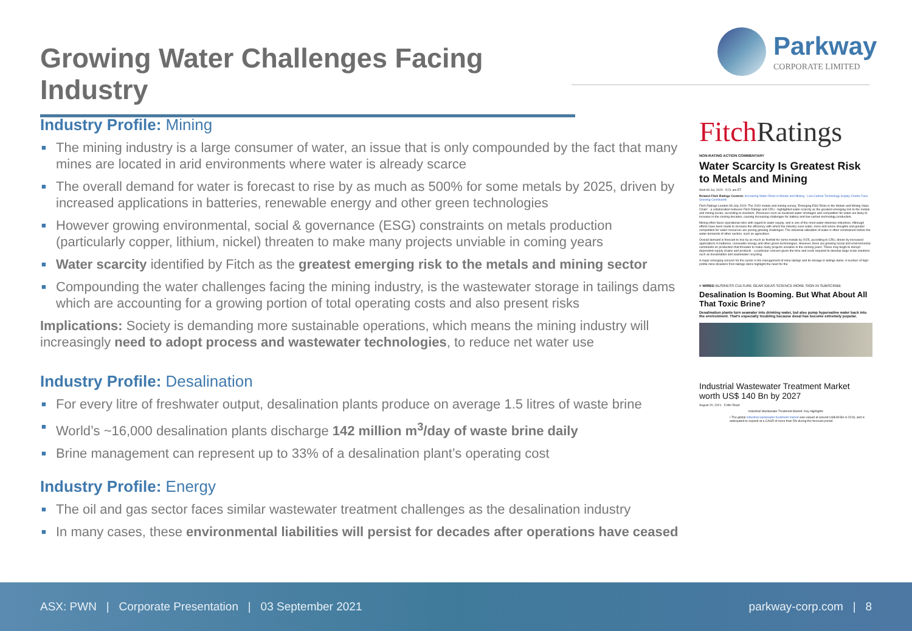Growing Water Challenges Facing Industry
Parkway
CORPORATE LIMITED
Industry Profile: Mining
■ The mining industry is a large consumer of water, an issue that is only compounded by the fact that many mines are located in arid environments where water is already scarce
■ The overall demand for water is forecast to rise by as much as 500% for some metals by 2025, driven by increased applications in batteries, renewable energy and other green technologies
■ However growing environmental, social & governance (ESG) constraints on metals production (particularly copper, lithium, nickel) threaten to make many projects unviable in coming years
■ Water scarcity identified by Fitch as the greatest emerging risk to the metals and mining sector
■ Compounding the water challenges facing the mining industry, is the wastewater storage in tailings dams which are accounting for a growing portion of total operating costs and also present risks
Implications: Society is demanding more sustainable operations, which means the mining industry will increasingly need to adopt process and wastewater technologies, to reduce net water use
Industry Profile: Desalination
■ For every litre of freshwater output, desalination plants produce on average 1.5 litres of waste brine
■ World’s ~16,000 desalination plants discharge 142 million m<sup>3</sup>/day of waste brine daily
■ Brine management can represent up to 33% of a desalination plant’s operating cost
Industry Profile: Energy
■ The oil and gas sector faces similar wastewater treatment challenges as the desalination industry
■ In many cases, these environmental liabilities will persist for decades after operations have ceased
Fitch Ratings
NON-RATING ACTION COMMENTARY
Water Scarcity Is Greatest Risk to Metals and Mining
Wed 08 Jul, 2020 - 5:21 am ET
Related Fitch Ratings Content: Increasing Water Risks in Metals and Mining - Low-Carbon Technology Supply Chains Face Growing Constraints
Fitch Ratings-London-08 July 2020: The 2020 metals and mining survey, 'Emerging ESG Risks in the Metals and Mining Value Chain' - a collaboration between Fitch Ratings and CRU - highlighted water scarcity as the greatest emerging risk to the metals and mining sector, according to investors. Pressures such as localised water shortages and competition for water are likely to increase in the coming decades, causing increasing challenges for battery and low-carbon technology production.
Mining often faces operational risks with regard to water supply, and is one of the most water-intensive industries. Although efforts have been made to increase the efficiency with which the industry uses water, more and worse droughts and greater competition for water resources are posing growing challenges. The industrial utilisation of water is often constrained before the water demands of other sectors, such as agriculture.
Overall demand is forecast to rise by as much as fivefold for some metals by 2025, according to CRU, driven by increased applications in batteries, renewable energy and other green technologies. However, there are growing social and environmental constraints on production that threaten to make many projects unviable in the coming years. These may begin to disrupt dependent supply chains and products - a particular concern given the time and costs required to develop large-scale solutions such as desalination and wastewater recycling.
A major emerging concern for the sector is the management of mine tailings and its storage in tailings dams. A number of high-profile mine disasters from tailings dams highlight the need for the
≡ WIRED BUSINESS CULTURE GEAR IDEAS SCIENCE MORE SIGN IN SUBSCRIBE
Desalination Is Booming. But What About All That Toxic Brine?
Desalination plants turn seawater into drinking water, but also pump hypersaline water back into the environment. That's especially troubling because desal has become extremely popular.
Industrial Wastewater Treatment Market worth US$ 140 Bn by 2027
August 20, 2021 · 5 Min Read
Industrial Wastewater Treatment Market: Key Highlights
• The global industrial wastewater treatment market was valued at around US$ 89 Bn in 2018, and is anticipated to expand at a CAGR of more than 5% during the forecast period.
ASX: PWN | Corporate Presentation | 03 September 2021 parkway-corp.com | 8